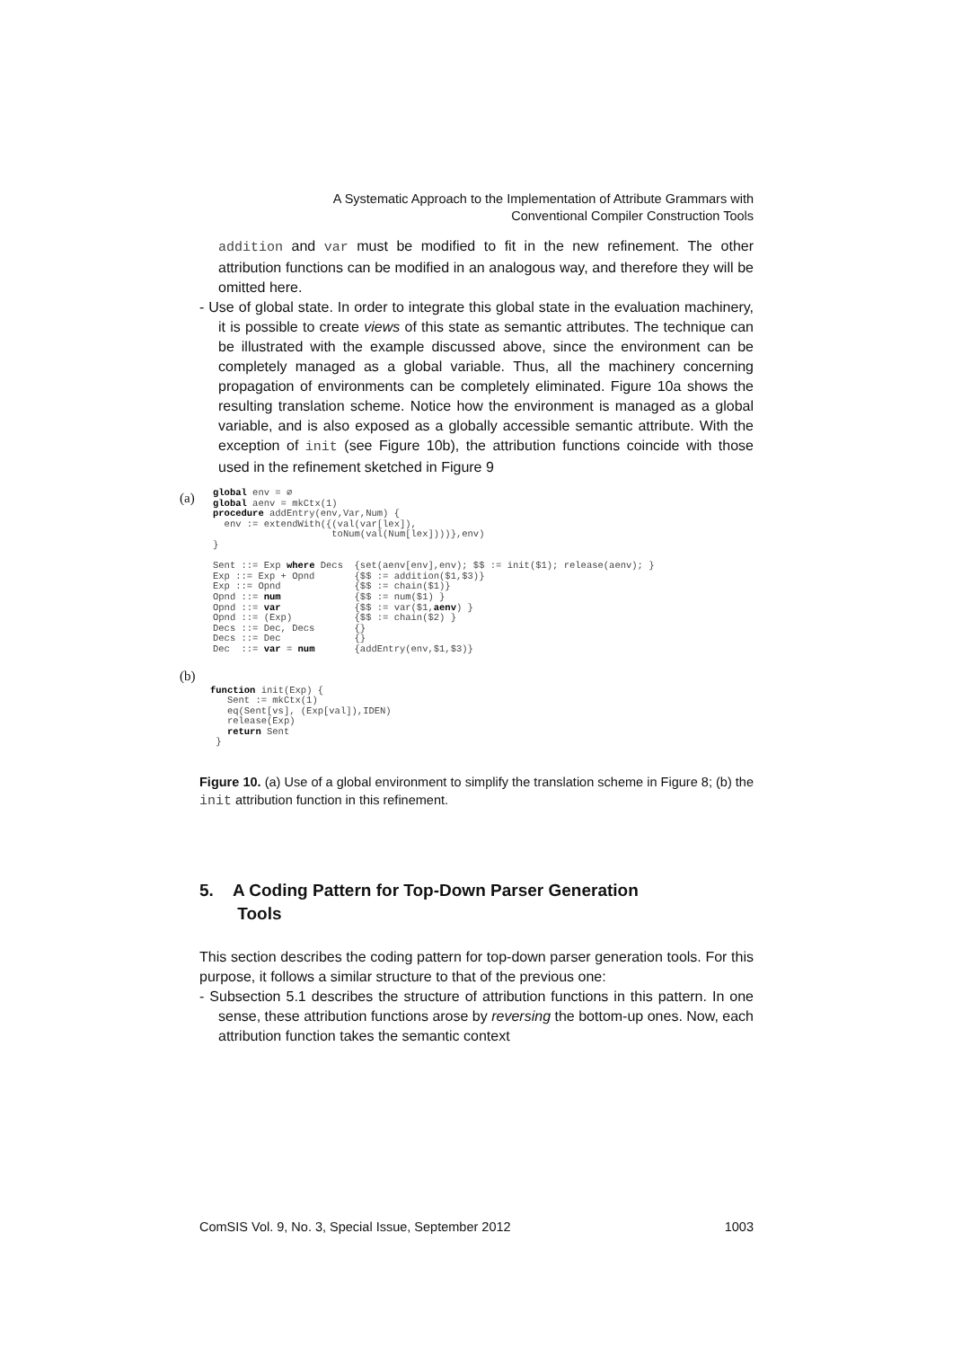A Systematic Approach to the Implementation of Attribute Grammars with
Conventional Compiler Construction Tools
addition and var must be modified to fit in the new refinement. The other attribution functions can be modified in an analogous way, and therefore they will be omitted here.
- Use of global state. In order to integrate this global state in the evaluation machinery, it is possible to create views of this state as semantic attributes. The technique can be illustrated with the example discussed above, since the environment can be completely managed as a global variable. Thus, all the machinery concerning propagation of environments can be completely eliminated. Figure 10a shows the resulting translation scheme. Notice how the environment is managed as a global variable, and is also exposed as a globally accessible semantic attribute. With the exception of init (see Figure 10b), the attribution functions coincide with those used in the refinement sketched in Figure 9
(a)
global env = ∅
global aenv = mkCtx(1)
procedure addEntry(env,Var,Num) {
  env := extendWith({(val(var[lex]),
                     toNum(val(Num[lex])))},env)
}

Sent ::= Exp where Decs  {set(aenv[env],env); $$ := init($1); release(aenv); }
Exp ::= Exp + Opnd       {$$ := addition($1,$3)}
Exp ::= Opnd             {$$ := chain($1)}
Opnd ::= num             {$$ := num($1) }
Opnd ::= var             {$$ := var($1,aenv) }
Opnd ::= (Exp)           {$$ := chain($2) }
Decs ::= Dec, Decs       {}
Decs ::= Dec             {}
Dec  ::= var = num       {addEntry(env,$1,$3)}
(b)
function init(Exp) {
   Sent := mkCtx(1)
   eq(Sent[vs], (Exp[val]),IDEN)
   release(Exp)
   return Sent
 }
Figure 10. (a) Use of a global environment to simplify the translation scheme in Figure 8; (b) the init attribution function in this refinement.
5. A Coding Pattern for Top-Down Parser Generation
Tools
This section describes the coding pattern for top-down parser generation tools. For this purpose, it follows a similar structure to that of the previous one:
- Subsection 5.1 describes the structure of attribution functions in this pattern. In one sense, these attribution functions arose by reversing the bottom-up ones. Now, each attribution function takes the semantic context
ComSIS Vol. 9, No. 3, Special Issue, September 2012 1003